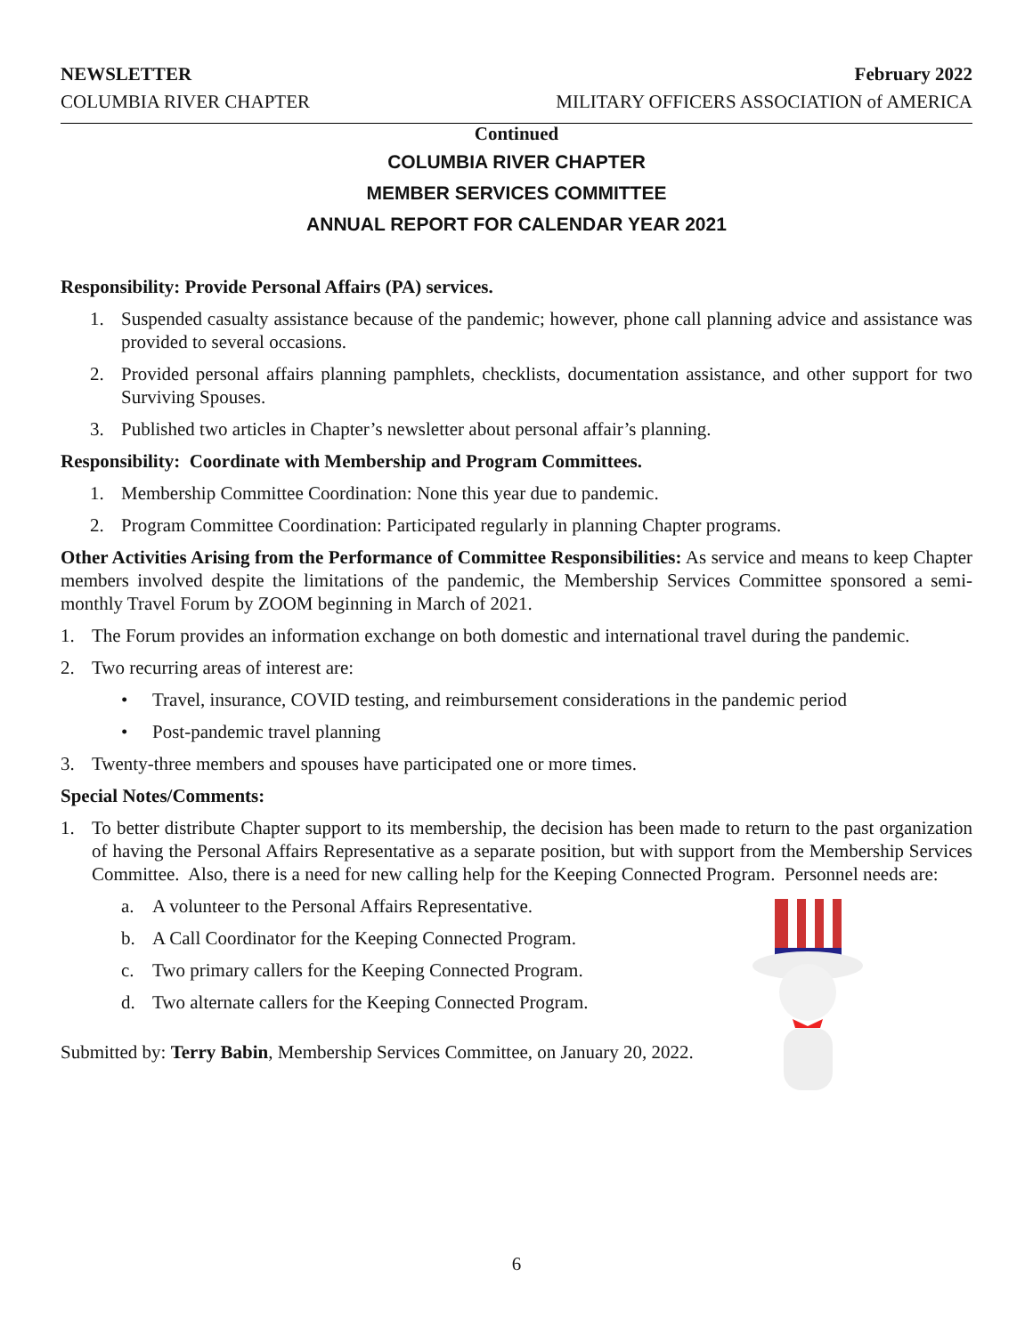NEWSLETTER February 2022
COLUMBIA RIVER CHAPTER MILITARY OFFICERS ASSOCIATION of AMERICA
Continued
COLUMBIA RIVER CHAPTER
MEMBER SERVICES COMMITTEE
ANNUAL REPORT FOR CALENDAR YEAR 2021
Responsibility: Provide Personal Affairs (PA) services.
1. Suspended casualty assistance because of the pandemic; however, phone call planning advice and assistance was provided to several occasions.
2. Provided personal affairs planning pamphlets, checklists, documentation assistance, and other support for two Surviving Spouses.
3. Published two articles in Chapter’s newsletter about personal affair’s planning.
Responsibility: Coordinate with Membership and Program Committees.
1. Membership Committee Coordination: None this year due to pandemic.
2. Program Committee Coordination: Participated regularly in planning Chapter programs.
Other Activities Arising from the Performance of Committee Responsibilities: As service and means to keep Chapter members involved despite the limitations of the pandemic, the Membership Services Committee sponsored a semi-monthly Travel Forum by ZOOM beginning in March of 2021.
1. The Forum provides an information exchange on both domestic and international travel during the pandemic.
2. Two recurring areas of interest are:
• Travel, insurance, COVID testing, and reimbursement considerations in the pandemic period
• Post-pandemic travel planning
3. Twenty-three members and spouses have participated one or more times.
Special Notes/Comments:
1. To better distribute Chapter support to its membership, the decision has been made to return to the past organization of having the Personal Affairs Representative as a separate position, but with support from the Membership Services Committee. Also, there is a need for new calling help for the Keeping Connected Program. Personnel needs are:
a. A volunteer to the Personal Affairs Representative.
b. A Call Coordinator for the Keeping Connected Program.
c. Two primary callers for the Keeping Connected Program.
d. Two alternate callers for the Keeping Connected Program.
Submitted by: Terry Babin, Membership Services Committee, on January 20, 2022.
6